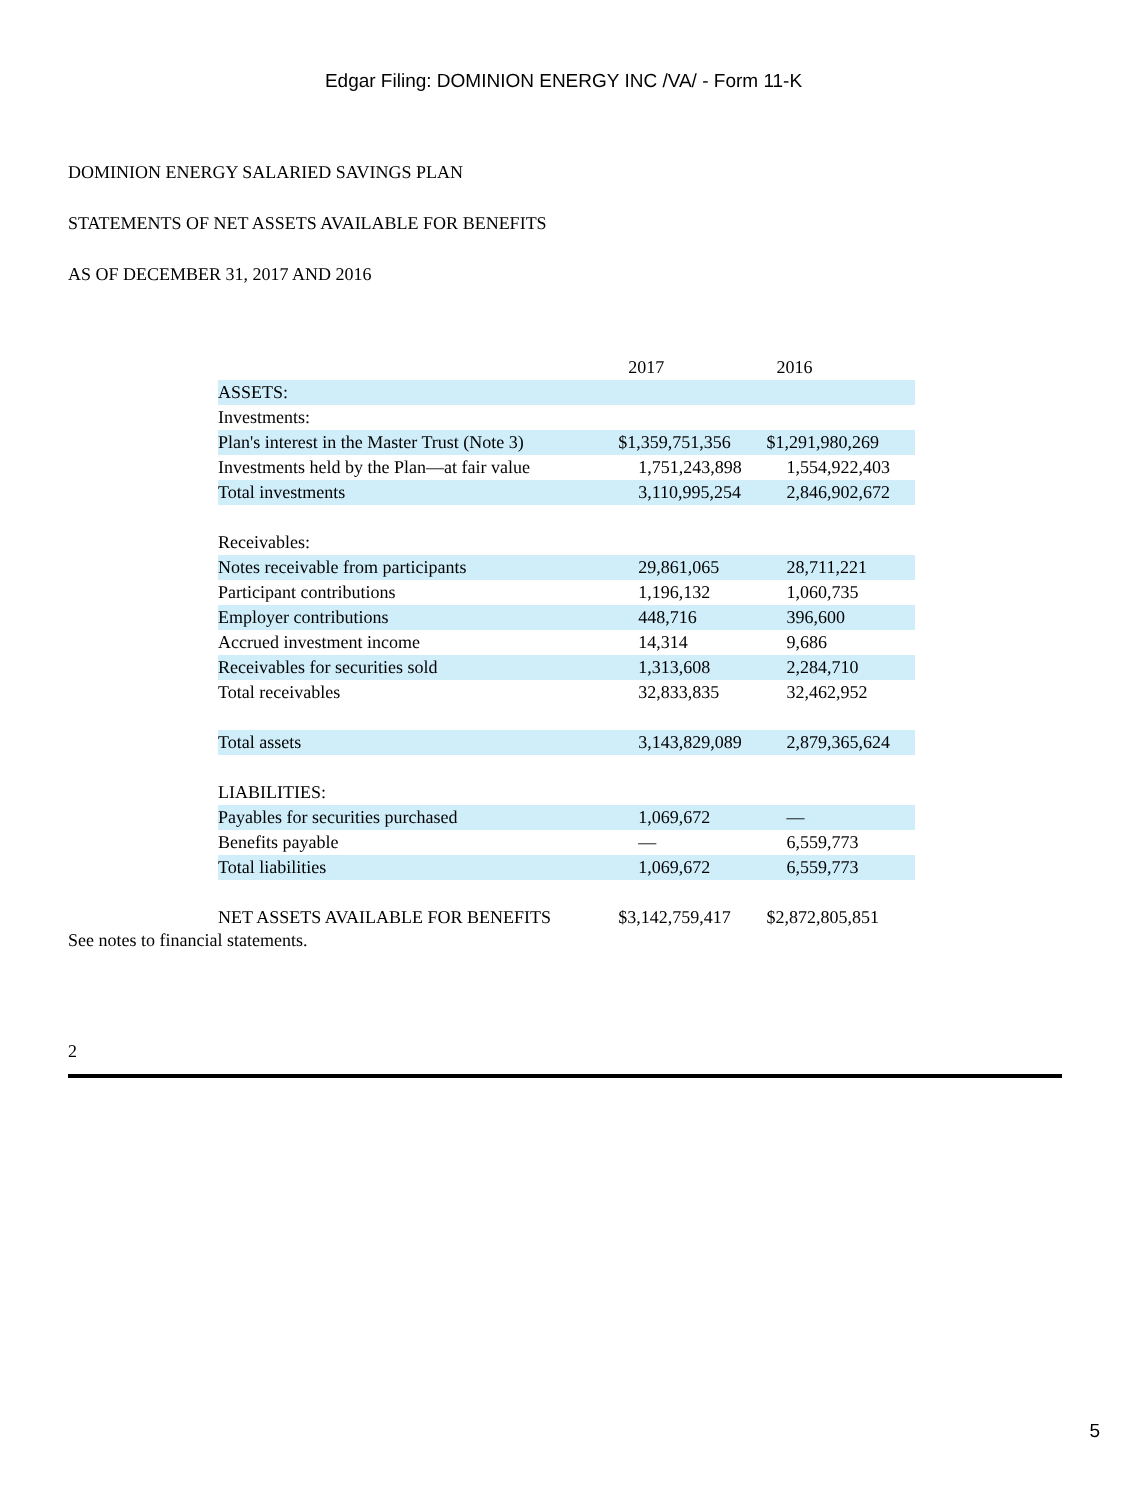Edgar Filing: DOMINION ENERGY INC /VA/ - Form 11-K
DOMINION ENERGY SALARIED SAVINGS PLAN
STATEMENTS OF NET ASSETS AVAILABLE FOR BENEFITS
AS OF DECEMBER 31, 2017 AND 2016
| | 2017 | 2016 |
| ASSETS: | | |
| Investments: | | |
| Plan's interest in the Master Trust (Note 3) | $1,359,751,356 | $1,291,980,269 |
| Investments held by the Plan—at fair value | 1,751,243,898 | 1,554,922,403 |
| Total investments | 3,110,995,254 | 2,846,902,672 |
| Receivables: | | |
| Notes receivable from participants | 29,861,065 | 28,711,221 |
| Participant contributions | 1,196,132 | 1,060,735 |
| Employer contributions | 448,716 | 396,600 |
| Accrued investment income | 14,314 | 9,686 |
| Receivables for securities sold | 1,313,608 | 2,284,710 |
| Total receivables | 32,833,835 | 32,462,952 |
| Total assets | 3,143,829,089 | 2,879,365,624 |
| LIABILITIES: | | |
| Payables for securities purchased | 1,069,672 | — |
| Benefits payable | — | 6,559,773 |
| Total liabilities | 1,069,672 | 6,559,773 |
| NET ASSETS AVAILABLE FOR BENEFITS | $3,142,759,417 | $2,872,805,851 |
See notes to financial statements.
2
5